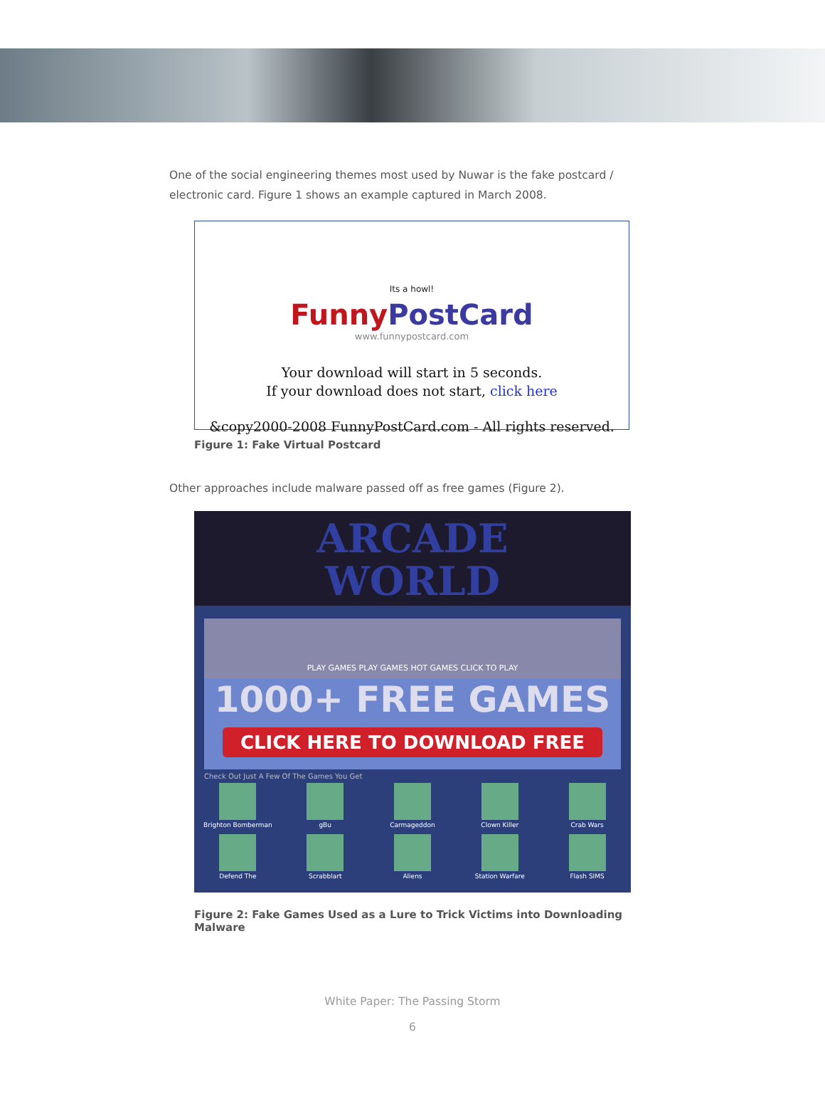One of the social engineering themes most used by Nuwar is the fake postcard / electronic card. Figure 1 shows an example captured in March 2008.
Its a howl!
Funny PostCard
www.funnypostcard.com
Your download will start in 5 seconds.
If your download does not start, click here
&copy2000-2008 FunnyPostCard.com - All rights reserved.
Figure 1: Fake Virtual Postcard
Other approaches include malware passed off as free games (Figure 2).
ARCADE
WORLD
PLAY GAMES PLAY GAMES HOT GAMES CLICK TO PLAY
1000+ FREE GAMES
CLICK HERE TO DOWNLOAD FREE
Check Out Just A Few Of The Games You Get
Brighton Bomberman
gBu
Carmageddon
Clown Killer
Crab Wars
Defend The
Scrabblart
Aliens
Station Warfare
Flash SIMS
Figure 2: Fake Games Used as a Lure to Trick Victims into Downloading Malware
White Paper: The Passing Storm
6